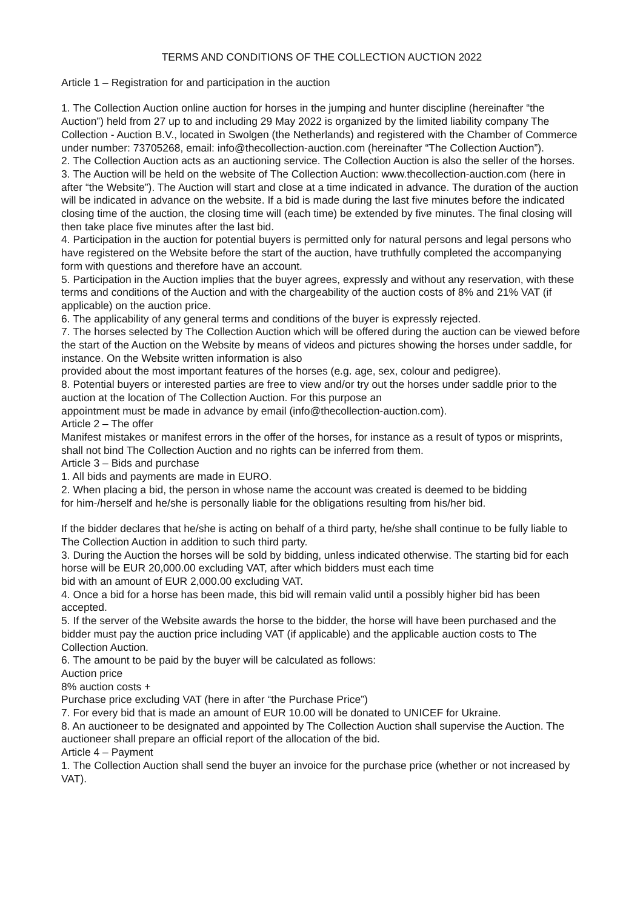TERMS AND CONDITIONS OF THE COLLECTION AUCTION 2022
Article 1 – Registration for and participation in the auction
1. The Collection Auction online auction for horses in the jumping and hunter discipline (hereinafter “the Auction”) held from 27 up to and including 29 May 2022 is organized by the limited liability company The Collection - Auction B.V., located in Swolgen (the Netherlands) and registered with the Chamber of Commerce under number: 73705268, email: info@thecollection-auction.com (hereinafter “The Collection Auction”).
2. The Collection Auction acts as an auctioning service. The Collection Auction is also the seller of the horses.
3. The Auction will be held on the website of The Collection Auction: www.thecollection-auction.com (here in after “the Website”). The Auction will start and close at a time indicated in advance. The duration of the auction will be indicated in advance on the website. If a bid is made during the last five minutes before the indicated closing time of the auction, the closing time will (each time) be extended by five minutes. The final closing will then take place five minutes after the last bid.
4. Participation in the auction for potential buyers is permitted only for natural persons and legal persons who have registered on the Website before the start of the auction, have truthfully completed the accompanying form with questions and therefore have an account.
5. Participation in the Auction implies that the buyer agrees, expressly and without any reservation, with these terms and conditions of the Auction and with the chargeability of the auction costs of 8% and 21% VAT (if applicable) on the auction price.
6. The applicability of any general terms and conditions of the buyer is expressly rejected.
7. The horses selected by The Collection Auction which will be offered during the auction can be viewed before the start of the Auction on the Website by means of videos and pictures showing the horses under saddle, for instance. On the Website written information is also
provided about the most important features of the horses (e.g. age, sex, colour and pedigree).
8. Potential buyers or interested parties are free to view and/or try out the horses under saddle prior to the auction at the location of The Collection Auction. For this purpose an
appointment must be made in advance by email (info@thecollection-auction.com).
Article 2 – The offer
Manifest mistakes or manifest errors in the offer of the horses, for instance as a result of typos or misprints, shall not bind The Collection Auction and no rights can be inferred from them.
Article 3 – Bids and purchase
1. All bids and payments are made in EURO.
2. When placing a bid, the person in whose name the account was created is deemed to be bidding
for him-/herself and he/she is personally liable for the obligations resulting from his/her bid.
If the bidder declares that he/she is acting on behalf of a third party, he/she shall continue to be fully liable to The Collection Auction in addition to such third party.
3. During the Auction the horses will be sold by bidding, unless indicated otherwise. The starting bid for each horse will be EUR 20,000.00 excluding VAT, after which bidders must each time
bid with an amount of EUR 2,000.00 excluding VAT.
4. Once a bid for a horse has been made, this bid will remain valid until a possibly higher bid has been accepted.
5. If the server of the Website awards the horse to the bidder, the horse will have been purchased and the bidder must pay the auction price including VAT (if applicable) and the applicable auction costs to The Collection Auction.
6. The amount to be paid by the buyer will be calculated as follows:
Auction price
8% auction costs +
Purchase price excluding VAT (here in after “the Purchase Price”)
7. For every bid that is made an amount of EUR 10.00 will be donated to UNICEF for Ukraine.
8. An auctioneer to be designated and appointed by The Collection Auction shall supervise the Auction. The auctioneer shall prepare an official report of the allocation of the bid.
Article 4 – Payment
1. The Collection Auction shall send the buyer an invoice for the purchase price (whether or not increased by VAT).